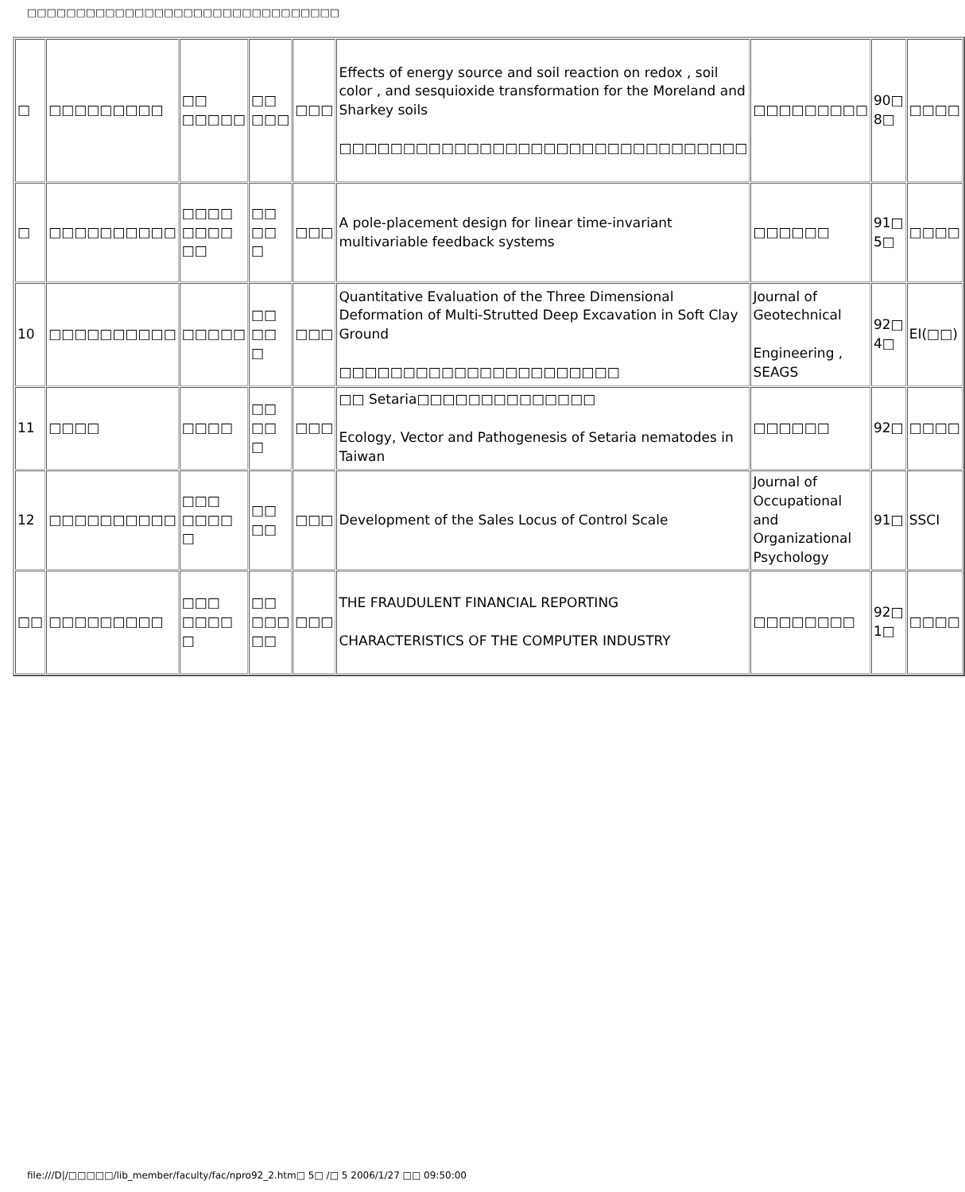□□□□□□□□□□□□□□□□□□□□□□□□□□□□□□□□
| □ | □□□□□□□□□ | □□ □□□□□ | □□ □□□ | □□□ | Effects of energy source and soil reaction on redox , soil color , and sesquioxide transformation for the Moreland and Sharkey soils □□□□□□□□□□□□□□□□□□□□□□□□□□□□□□□□ | □□□□□□□□□ | 90□ 8□ | □□□□ |
| □ | □□□□□□□□□□ | □□□□ □□□□ □□ | □□ □□ □ | □□□ | A pole-placement design for linear time-invariant multivariable feedback systems | □□□□□□ | 91□ 5□ | □□□□ |
| 10 | □□□□□□□□□□ | □□□□□ | □□ □□ □ | □□□ | Quantitative Evaluation of the Three Dimensional Deformation of Multi-Strutted Deep Excavation in Soft Clay Ground □□□□□□□□□□□□□□□□□□□□□□ | Journal of Geotechnical Engineering , SEAGS | 92□ 4□ | EI(□□) |
| 11 | □□□□ | □□□□ | □□ □□ □ | □□□ | □□ Setaria□□□□□□□□□□□□□□ Ecology, Vector and Pathogenesis of Setaria nematodes in Taiwan | □□□□□□ | 92□ | □□□□ |
| 12 | □□□□□□□□□□ | □□□ □□□□ □ | □□ □□ | □□□ | Development of the Sales Locus of Control Scale | Journal of Occupational and Organizational Psychology | 91□ | SSCI |
| □□ | □□□□□□□□□ | □□□ □□□□ □ | □□ □□□ □□ | □□□ | THE FRAUDULENT FINANCIAL REPORTING CHARACTERISTICS OF THE COMPUTER INDUSTRY | □□□□□□□□ | 92□ 1□ | □□□□ |
file:///D|/□□□□□/lib_member/faculty/fac/npro92_2.htm□ 5□ /□ 5 2006/1/27 □□ 09:50:00